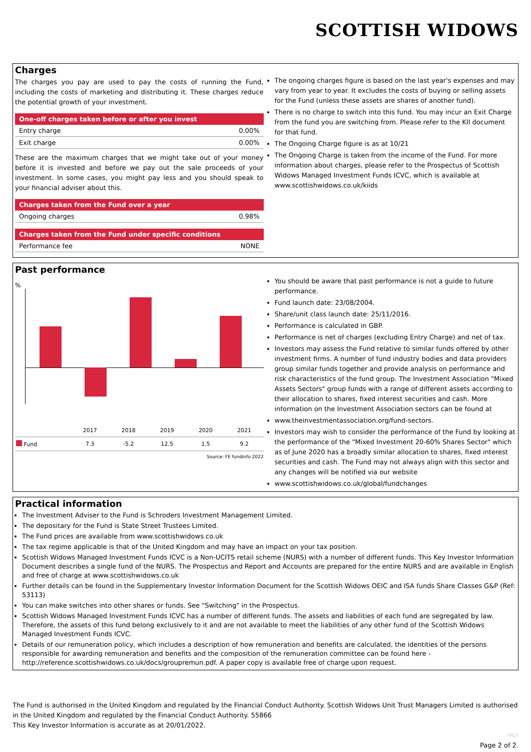SCOTTISH WIDOWS
Charges
The charges you pay are used to pay the costs of running the Fund, including the costs of marketing and distributing it. These charges reduce the potential growth of your investment.
| One-off charges taken before or after you invest | |
| --- | --- |
| Entry charge | 0.00% |
| Exit charge | 0.00% |
These are the maximum charges that we might take out of your money before it is invested and before we pay out the sale proceeds of your investment. In some cases, you might pay less and you should speak to your financial adviser about this.
| Charges taken from the Fund over a year | |
| --- | --- |
| Ongoing charges | 0.98% |
| Charges taken from the Fund under specific conditions | |
| --- | --- |
| Performance fee | NONE |
The ongoing charges figure is based on the last year's expenses and may vary from year to year. It excludes the costs of buying or selling assets for the Fund (unless these assets are shares of another fund).
There is no charge to switch into this fund. You may incur an Exit Charge from the fund you are switching from. Please refer to the KII document for that fund.
The Ongoing Charge figure is as at 10/21
The Ongoing Charge is taken from the income of the Fund. For more information about charges, please refer to the Prospectus of Scottish Widows Managed Investment Funds ICVC, which is available at www.scottishwidows.co.uk/kiids
Past performance
%
| | 2017 | 2018 | 2019 | 2020 | 2021 |
| Fund | 7.3 | -5.2 | 12.5 | 1.5 | 9.2 |
Source: FE fundinfo 2022
You should be aware that past performance is not a guide to future performance.
Fund launch date: 23/08/2004.
Share/unit class launch date: 25/11/2016.
Performance is calculated in GBP.
Performance is net of charges (excluding Entry Charge) and net of tax.
Investors may assess the Fund relative to similar funds offered by other investment firms. A number of fund industry bodies and data providers group similar funds together and provide analysis on performance and risk characteristics of the fund group. The Investment Association "Mixed Assets Sectors" group funds with a range of different assets according to their allocation to shares, fixed interest securities and cash. More information on the Investment Association sectors can be found at
www.theinvestmentassociation.org/fund-sectors.
Investors may wish to consider the performance of the Fund by looking at the performance of the "Mixed Investment 20-60% Shares Sector" which as of June 2020 has a broadly similar allocation to shares, fixed interest securities and cash. The Fund may not always align with this sector and any changes will be notified via our website
www.scottishwidows.co.uk/global/fundchanges
Practical information
The Investment Adviser to the Fund is Schroders Investment Management Limited.
The depositary for the Fund is State Street Trustees Limited.
The Fund prices are available from www.scottishwidows.co.uk
The tax regime applicable is that of the United Kingdom and may have an impact on your tax position.
Scottish Widows Managed Investment Funds ICVC is a Non-UCITS retail scheme (NURS) with a number of different funds. This Key Investor Information Document describes a single fund of the NURS. The Prospectus and Report and Accounts are prepared for the entire NURS and are available in English and free of charge at www.scottishwidows.co.uk
Further details can be found in the Supplementary Investor Information Document for the Scottish Widows OEIC and ISA funds Share Classes G&P (Ref: 53113)
You can make switches into other shares or funds. See "Switching" in the Prospectus.
Scottish Widows Managed Investment Funds ICVC has a number of different funds. The assets and liabilities of each fund are segregated by law. Therefore, the assets of this fund belong exclusively to it and are not available to meet the liabilities of any other fund of the Scottish Widows Managed Investment Funds ICVC.
Details of our remuneration policy, which includes a description of how remuneration and benefits are calculated, the identities of the persons responsible for awarding remuneration and benefits and the composition of the remuneration committee can be found here - http://reference.scottishwidows.co.uk/docs/groupremun.pdf. A paper copy is available free of charge upon request.
The Fund is authorised in the United Kingdom and regulated by the Financial Conduct Authority. Scottish Widows Unit Trust Managers Limited is authorised in the United Kingdom and regulated by the Financial Conduct Authority. 55866
This Key Investor Information is accurate as at 20/01/2022.
FRCF
Page 2 of 2.